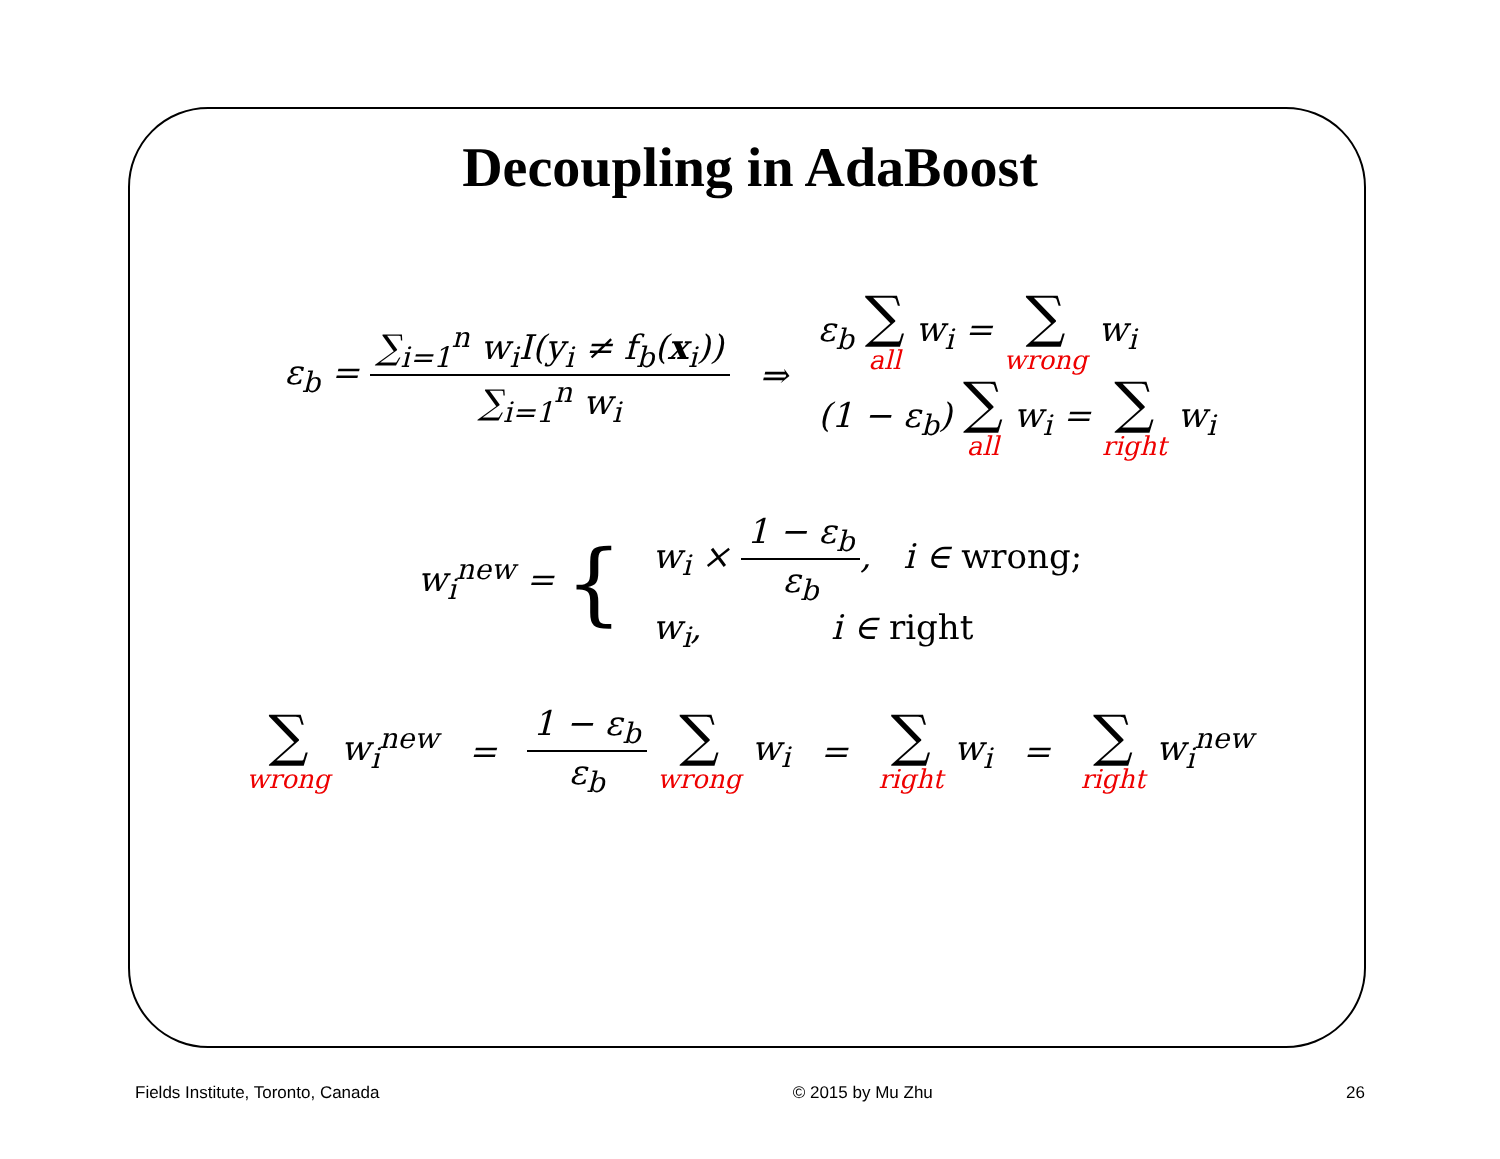Decoupling in AdaBoost
ε<sub>b</sub> = ∑<sub>i=1</sub><sup>n</sup> w<sub>i</sub>I(y<sub>i</sub> ≠ f<sub>b</sub>(x<sub>i</sub>)) ∑<sub>i=1</sub><sup>n</sup> w<sub>i</sub> ⇒ ε<sub>b</sub> ∑ all w<sub>i</sub> = ∑ wrong w<sub>i</sub>
(1 − ε<sub>b</sub>) ∑ all w<sub>i</sub> = ∑ right w<sub>i</sub>
w<sub>i</sub><sup>new</sup> = { w<sub>i</sub> × 1 − ε<sub>b</sub> ε<sub>b</sub>, i ∈ wrong;
w<sub>i</sub>, i ∈ right
∑ wrong w<sub>i</sub><sup>new</sup> = 1 − ε<sub>b</sub> ε<sub>b</sub> ∑ wrong w<sub>i</sub> = ∑ right w<sub>i</sub> = ∑ right w<sub>i</sub><sup>new</sup>
Fields Institute, Toronto, Canada © 2015 by Mu Zhu 26